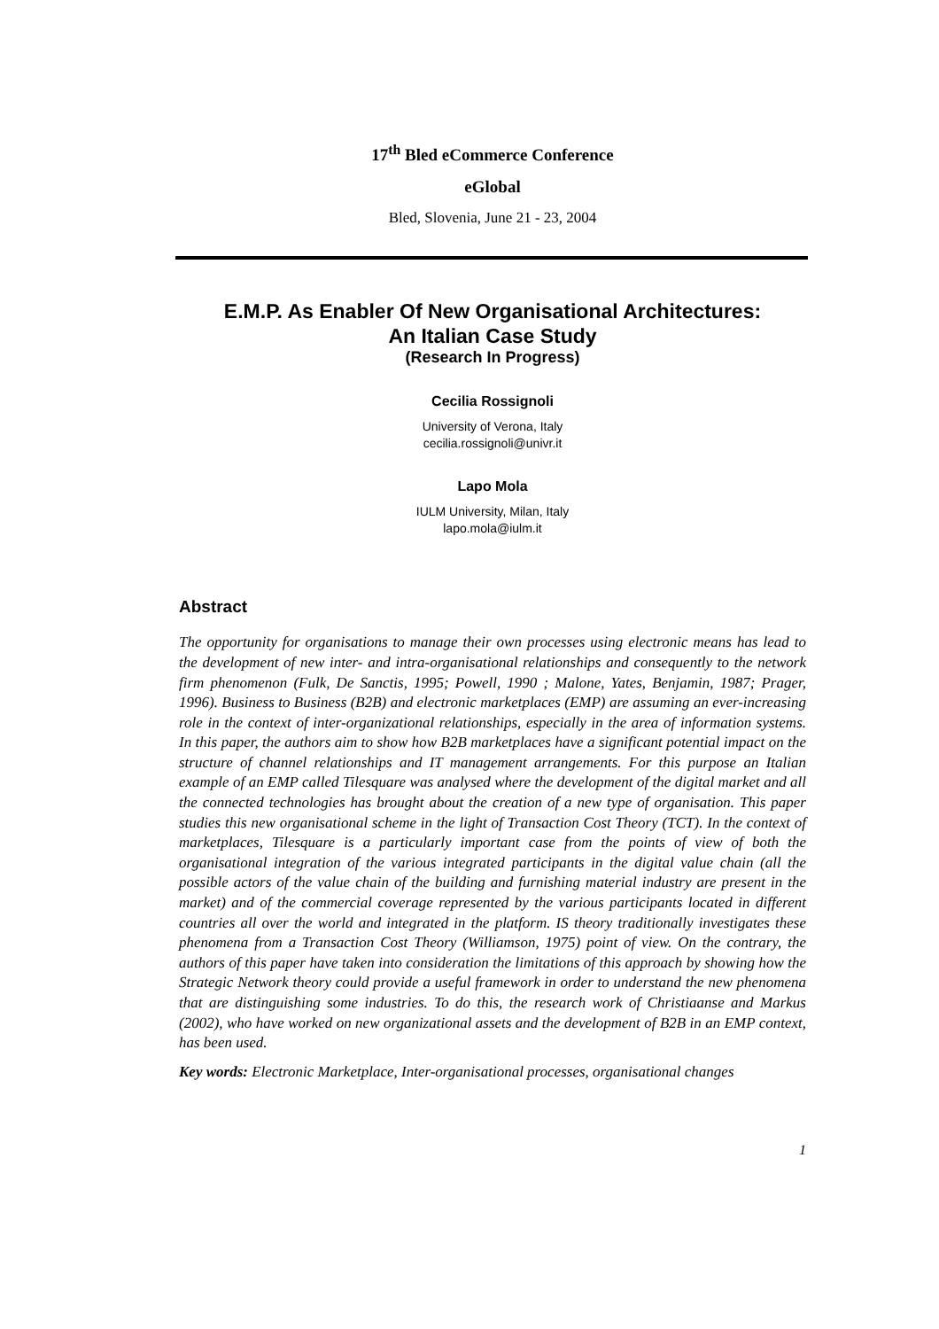17<sup>th</sup> Bled eCommerce Conference
eGlobal
Bled, Slovenia, June 21 - 23, 2004
E.M.P. As Enabler Of New Organisational Architectures:
An Italian Case Study
(Research In Progress)
Cecilia Rossignoli
University of Verona, Italy
cecilia.rossignoli@univr.it
Lapo Mola
IULM University, Milan, Italy
lapo.mola@iulm.it
Abstract
The opportunity for organisations to manage their own processes using electronic means has lead to the development of new inter- and intra-organisational relationships and consequently to the network firm phenomenon (Fulk, De Sanctis, 1995; Powell, 1990 ; Malone, Yates, Benjamin, 1987; Prager, 1996). Business to Business (B2B) and electronic marketplaces (EMP) are assuming an ever-increasing role in the context of inter-organizational relationships, especially in the area of information systems. In this paper, the authors aim to show how B2B marketplaces have a significant potential impact on the structure of channel relationships and IT management arrangements. For this purpose an Italian example of an EMP called Tilesquare was analysed where the development of the digital market and all the connected technologies has brought about the creation of a new type of organisation. This paper studies this new organisational scheme in the light of Transaction Cost Theory (TCT). In the context of marketplaces, Tilesquare is a particularly important case from the points of view of both the organisational integration of the various integrated participants in the digital value chain (all the possible actors of the value chain of the building and furnishing material industry are present in the market) and of the commercial coverage represented by the various participants located in different countries all over the world and integrated in the platform. IS theory traditionally investigates these phenomena from a Transaction Cost Theory (Williamson, 1975) point of view. On the contrary, the authors of this paper have taken into consideration the limitations of this approach by showing how the Strategic Network theory could provide a useful framework in order to understand the new phenomena that are distinguishing some industries. To do this, the research work of Christiaanse and Markus (2002), who have worked on new organizational assets and the development of B2B in an EMP context, has been used.
Key words: Electronic Marketplace, Inter-organisational processes, organisational changes
1